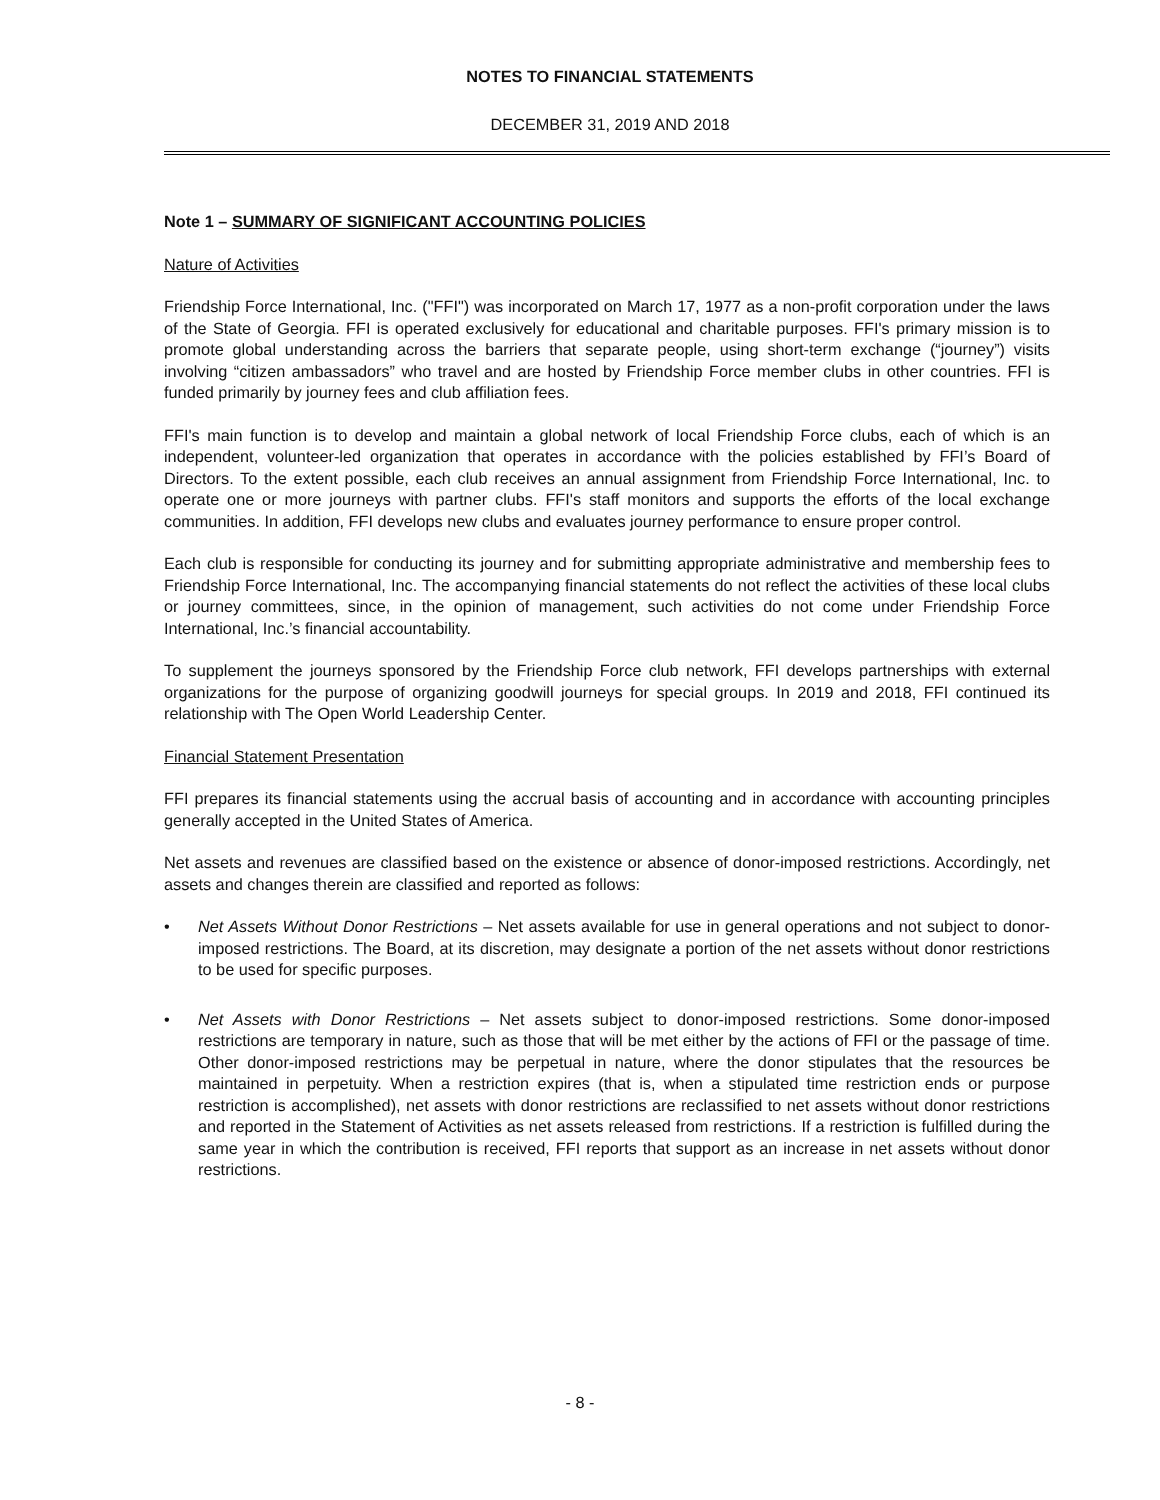NOTES TO FINANCIAL STATEMENTS
DECEMBER 31, 2019 AND 2018
Note 1 – SUMMARY OF SIGNIFICANT ACCOUNTING POLICIES
Nature of Activities
Friendship Force International, Inc. ("FFI") was incorporated on March 17, 1977 as a non-profit corporation under the laws of the State of Georgia. FFI is operated exclusively for educational and charitable purposes. FFI's primary mission is to promote global understanding across the barriers that separate people, using short-term exchange (“journey”) visits involving “citizen ambassadors” who travel and are hosted by Friendship Force member clubs in other countries. FFI is funded primarily by journey fees and club affiliation fees.
FFI's main function is to develop and maintain a global network of local Friendship Force clubs, each of which is an independent, volunteer-led organization that operates in accordance with the policies established by FFI’s Board of Directors. To the extent possible, each club receives an annual assignment from Friendship Force International, Inc. to operate one or more journeys with partner clubs. FFI's staff monitors and supports the efforts of the local exchange communities. In addition, FFI develops new clubs and evaluates journey performance to ensure proper control.
Each club is responsible for conducting its journey and for submitting appropriate administrative and membership fees to Friendship Force International, Inc. The accompanying financial statements do not reflect the activities of these local clubs or journey committees, since, in the opinion of management, such activities do not come under Friendship Force International, Inc.’s financial accountability.
To supplement the journeys sponsored by the Friendship Force club network, FFI develops partnerships with external organizations for the purpose of organizing goodwill journeys for special groups. In 2019 and 2018, FFI continued its relationship with The Open World Leadership Center.
Financial Statement Presentation
FFI prepares its financial statements using the accrual basis of accounting and in accordance with accounting principles generally accepted in the United States of America.
Net assets and revenues are classified based on the existence or absence of donor-imposed restrictions. Accordingly, net assets and changes therein are classified and reported as follows:
• Net Assets Without Donor Restrictions – Net assets available for use in general operations and not subject to donor-imposed restrictions. The Board, at its discretion, may designate a portion of the net assets without donor restrictions to be used for specific purposes.
• Net Assets with Donor Restrictions – Net assets subject to donor-imposed restrictions. Some donor-imposed restrictions are temporary in nature, such as those that will be met either by the actions of FFI or the passage of time. Other donor-imposed restrictions may be perpetual in nature, where the donor stipulates that the resources be maintained in perpetuity. When a restriction expires (that is, when a stipulated time restriction ends or purpose restriction is accomplished), net assets with donor restrictions are reclassified to net assets without donor restrictions and reported in the Statement of Activities as net assets released from restrictions. If a restriction is fulfilled during the same year in which the contribution is received, FFI reports that support as an increase in net assets without donor restrictions.
- 8 -